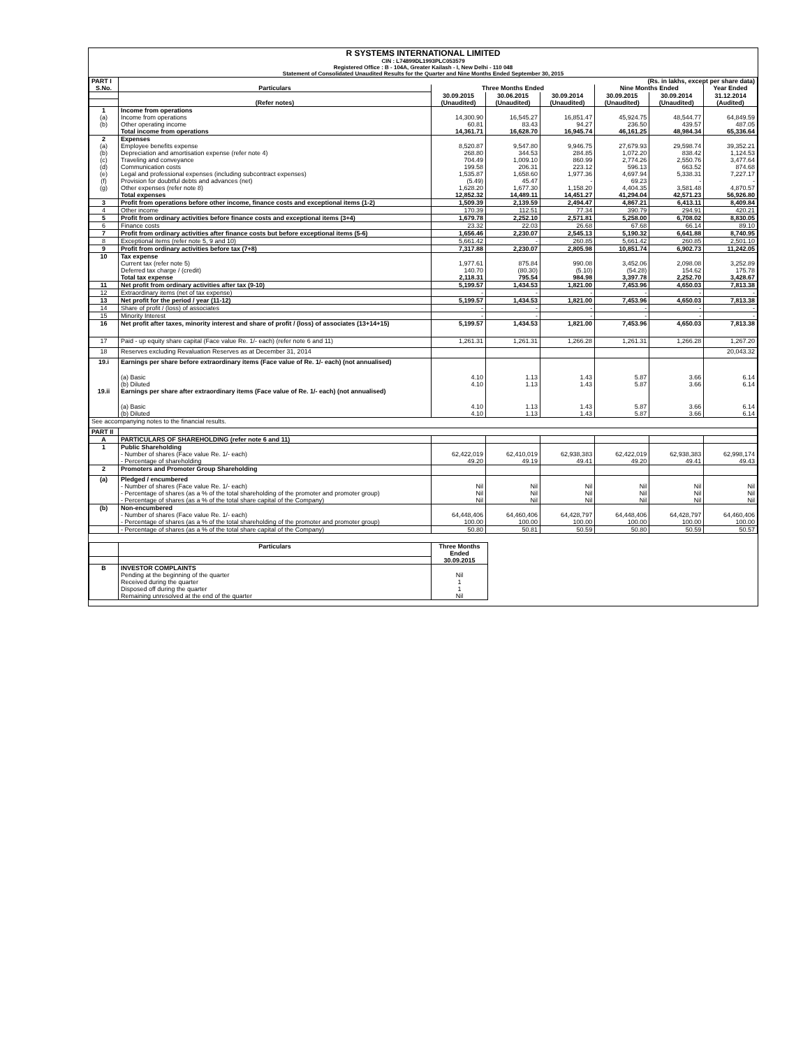R SYSTEMS INTERNATIONAL LIMITED
CIN : L74899DL1993PLC053579
Registered Office : B - 104A, Greater Kailash - I, New Delhi - 110 048
Statement of Consolidated Unaudited Results for the Quarter and Nine Months Ended September 30, 2015
| PART I | (Rs. in lakhs, except per share data) | | | | | | |
| S.No. | Particulars | Three Months Ended | | | Nine Months Ended | | Year Ended |
| | | 30.09.2015 | 30.06.2015 | 30.09.2014 | 30.09.2015 | 30.09.2014 | 31.12.2014 |
| | (Refer notes) | (Unaudited) | (Unaudited) | (Unaudited) | (Unaudited) | (Unaudited) | (Audited) |
| 1 | Income from operations | | | | | | |
| (a) | Income from operations | 14,300.90 | 16,545.27 | 16,851.47 | 45,924.75 | 48,544.77 | 64,849.59 |
| (b) | Other operating income | 60.81 | 83.43 | 94.27 | 236.50 | 439.57 | 487.05 |
| | Total income from operations | 14,361.71 | 16,628.70 | 16,945.74 | 46,161.25 | 48,984.34 | 65,336.64 |
| 2 | Expenses | | | | | | |
| (a) | Employee benefits expense | 8,520.87 | 9,547.80 | 9,946.75 | 27,679.93 | 29,598.74 | 39,352.21 |
| (b) | Depreciation and amortisation expense (refer note 4) | 268.80 | 344.53 | 284.85 | 1,072.20 | 838.42 | 1,124.53 |
| (c) | Traveling and conveyance | 704.49 | 1,009.10 | 860.99 | 2,774.26 | 2,550.76 | 3,477.64 |
| (d) | Communication costs | 199.58 | 206.31 | 223.12 | 596.13 | 663.52 | 874.68 |
| (e) | Legal and professional expenses (including subcontract expenses) | 1,535.87 | 1,658.60 | 1,977.36 | 4,697.94 | 5,338.31 | 7,227.17 |
| (f) | Provision for doubtful debts and advances (net) | (5.49) | 45.47 | - | 69.23 | - | - |
| (g) | Other expenses (refer note 8) | 1,628.20 | 1,677.30 | 1,158.20 | 4,404.35 | 3,581.48 | 4,870.57 |
| | Total expenses | 12,852.32 | 14,489.11 | 14,451.27 | 41,294.04 | 42,571.23 | 56,926.80 |
| 3 | Profit from operations before other income, finance costs and exceptional items (1-2) | 1,509.39 | 2,139.59 | 2,494.47 | 4,867.21 | 6,413.11 | 8,409.84 |
| 4 | Other income | 170.39 | 112.51 | 77.34 | 390.79 | 294.91 | 420.21 |
| 5 | Profit from ordinary activities before finance costs and exceptional items (3+4) | 1,679.78 | 2,252.10 | 2,571.81 | 5,258.00 | 6,708.02 | 8,830.05 |
| 6 | Finance costs | 23.32 | 22.03 | 26.68 | 67.68 | 66.14 | 89.10 |
| 7 | Profit from ordinary activities after finance costs but before exceptional items (5-6) | 1,656.46 | 2,230.07 | 2,545.13 | 5,190.32 | 6,641.88 | 8,740.95 |
| 8 | Exceptional items (refer note 5, 9 and 10) | 5,661.42 | - | 260.85 | 5,661.42 | 260.85 | 2,501.10 |
| 9 | Profit from ordinary activities before tax (7+8) | 7,317.88 | 2,230.07 | 2,805.98 | 10,851.74 | 6,902.73 | 11,242.05 |
| 10 | Tax expense | | | | | | |
| | Current tax (refer note 5) | 1,977.61 | 875.84 | 990.08 | 3,452.06 | 2,098.08 | 3,252.89 |
| | Deferred tax charge / (credit) | 140.70 | (80.30) | (5.10) | (54.28) | 154.62 | 175.78 |
| | Total tax expense | 2,118.31 | 795.54 | 984.98 | 3,397.78 | 2,252.70 | 3,428.67 |
| 11 | Net profit from ordinary activities after tax (9-10) | 5,199.57 | 1,434.53 | 1,821.00 | 7,453.96 | 4,650.03 | 7,813.38 |
| 12 | Extraordinary items (net of tax expense) | - | - | - | - | - | - |
| 13 | Net profit for the period / year (11-12) | 5,199.57 | 1,434.53 | 1,821.00 | 7,453.96 | 4,650.03 | 7,813.38 |
| 14 | Share of profit / (loss) of associates | - | - | - | - | - | - |
| 15 | Minority Interest | - | - | - | - | - | - |
| 16 | Net profit after taxes, minority interest and share of profit / (loss) of associates (13+14+15) | 5,199.57 | 1,434.53 | 1,821.00 | 7,453.96 | 4,650.03 | 7,813.38 |
| 17 | Paid - up equity share capital (Face value Re. 1/- each) (refer note 6 and 11) | 1,261.31 | 1,261.31 | 1,266.28 | 1,261.31 | 1,266.28 | 1,267.20 |
| 18 | Reserves excluding Revaluation Reserves as at December 31, 2014 | | | | | | 20,043.32 |
| 19.i | Earnings per share before extraordinary items (Face value of Re. 1/- each) (not annualised) | | | | | | |
| | (a) Basic | 4.10 | 1.13 | 1.43 | 5.87 | 3.66 | 6.14 |
| | (b) Diluted | 4.10 | 1.13 | 1.43 | 5.87 | 3.66 | 6.14 |
| 19.ii | Earnings per share after extraordinary items (Face value of Re. 1/- each) (not annualised) | | | | | | |
| | (a) Basic | 4.10 | 1.13 | 1.43 | 5.87 | 3.66 | 6.14 |
| | (b) Diluted | 4.10 | 1.13 | 1.43 | 5.87 | 3.66 | 6.14 |
| See accompanying notes to the financial results. | | | | | | | |
| PART II | | | | | | | |
| A | PARTICULARS OF SHAREHOLDING (refer note 6 and 11) | | | | | | |
| 1 | Public Shareholding | | | | | | |
| | - Number of shares (Face value Re. 1/- each) | 62,422,019 | 62,410,019 | 62,938,383 | 62,422,019 | 62,938,383 | 62,998,174 |
| | - Percentage of shareholding | 49.20 | 49.19 | 49.41 | 49.20 | 49.41 | 49.43 |
| 2 | Promoters and Promoter Group Shareholding | | | | | | |
| (a) | Pledged / encumbered | | | | | | |
| | - Number of shares (Face value Re. 1/- each) | Nil | Nil | Nil | Nil | Nil | Nil |
| | - Percentage of shares (as a % of the total shareholding of the promoter and promoter group) | Nil | Nil | Nil | Nil | Nil | Nil |
| | - Percentage of shares (as a % of the total share capital of the Company) | Nil | Nil | Nil | Nil | Nil | Nil |
| (b) | Non-encumbered | | | | | | |
| | - Number of shares (Face value Re. 1/- each) | 64,448,406 | 64,460,406 | 64,428,797 | 64,448,406 | 64,428,797 | 64,460,406 |
| | - Percentage of shares (as a % of the total shareholding of the promoter and promoter group) | 100.00 | 100.00 | 100.00 | 100.00 | 100.00 | 100.00 |
| | - Percentage of shares (as a % of the total share capital of the Company) | 50.80 | 50.81 | 50.59 | 50.80 | 50.59 | 50.57 |
| | Particulars | Three Months Ended |
| | | 30.09.2015 |
| B | INVESTOR COMPLAINTS | |
| | Pending at the beginning of the quarter | Nil |
| | Received during the quarter | 1 |
| | Disposed off during the quarter | 1 |
| | Remaining unresolved at the end of the quarter | Nil |